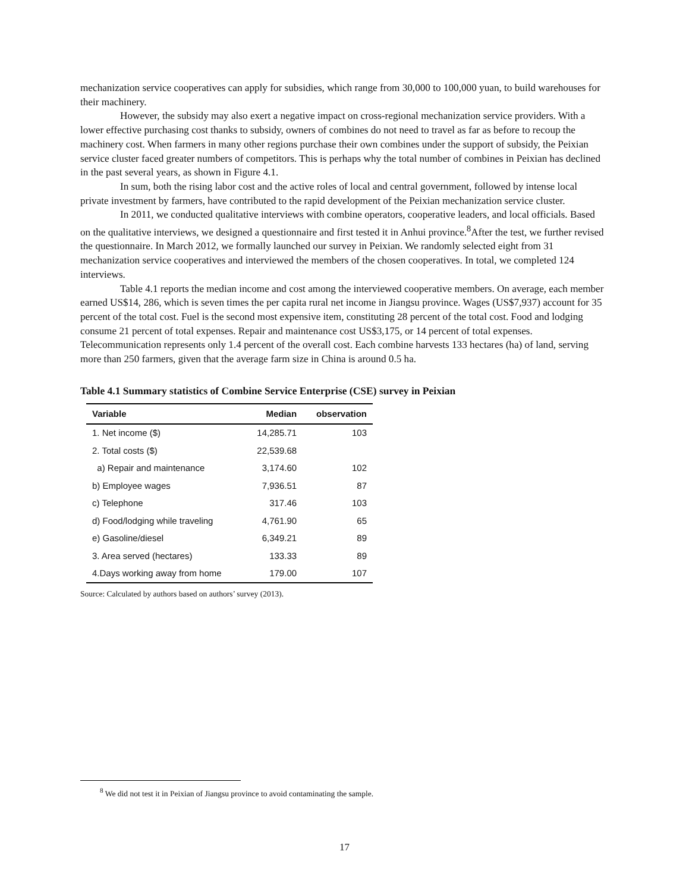mechanization service cooperatives can apply for subsidies, which range from 30,000 to 100,000 yuan, to build warehouses for their machinery.
However, the subsidy may also exert a negative impact on cross-regional mechanization service providers. With a lower effective purchasing cost thanks to subsidy, owners of combines do not need to travel as far as before to recoup the machinery cost. When farmers in many other regions purchase their own combines under the support of subsidy, the Peixian service cluster faced greater numbers of competitors. This is perhaps why the total number of combines in Peixian has declined in the past several years, as shown in Figure 4.1.
In sum, both the rising labor cost and the active roles of local and central government, followed by intense local private investment by farmers, have contributed to the rapid development of the Peixian mechanization service cluster.
In 2011, we conducted qualitative interviews with combine operators, cooperative leaders, and local officials. Based on the qualitative interviews, we designed a questionnaire and first tested it in Anhui province.<sup>8</sup>After the test, we further revised the questionnaire. In March 2012, we formally launched our survey in Peixian. We randomly selected eight from 31 mechanization service cooperatives and interviewed the members of the chosen cooperatives. In total, we completed 124 interviews.
Table 4.1 reports the median income and cost among the interviewed cooperative members. On average, each member earned US$14, 286, which is seven times the per capita rural net income in Jiangsu province. Wages (US$7,937) account for 35 percent of the total cost. Fuel is the second most expensive item, constituting 28 percent of the total cost. Food and lodging consume 21 percent of total expenses. Repair and maintenance cost US$3,175, or 14 percent of total expenses. Telecommunication represents only 1.4 percent of the overall cost. Each combine harvests 133 hectares (ha) of land, serving more than 250 farmers, given that the average farm size in China is around 0.5 ha.
Table 4.1 Summary statistics of Combine Service Enterprise (CSE) survey in Peixian
| Variable | Median | observation |
| --- | --- | --- |
| 1. Net income ($) | 14,285.71 | 103 |
| 2. Total costs ($) | 22,539.68 | |
| a) Repair and maintenance | 3,174.60 | 102 |
| b) Employee wages | 7,936.51 | 87 |
| c) Telephone | 317.46 | 103 |
| d) Food/lodging while traveling | 4,761.90 | 65 |
| e) Gasoline/diesel | 6,349.21 | 89 |
| 3. Area served (hectares) | 133.33 | 89 |
| 4.Days working away from home | 179.00 | 107 |
Source: Calculated by authors based on authors’ survey (2013).
<sup>8</sup> We did not test it in Peixian of Jiangsu province to avoid contaminating the sample.
17